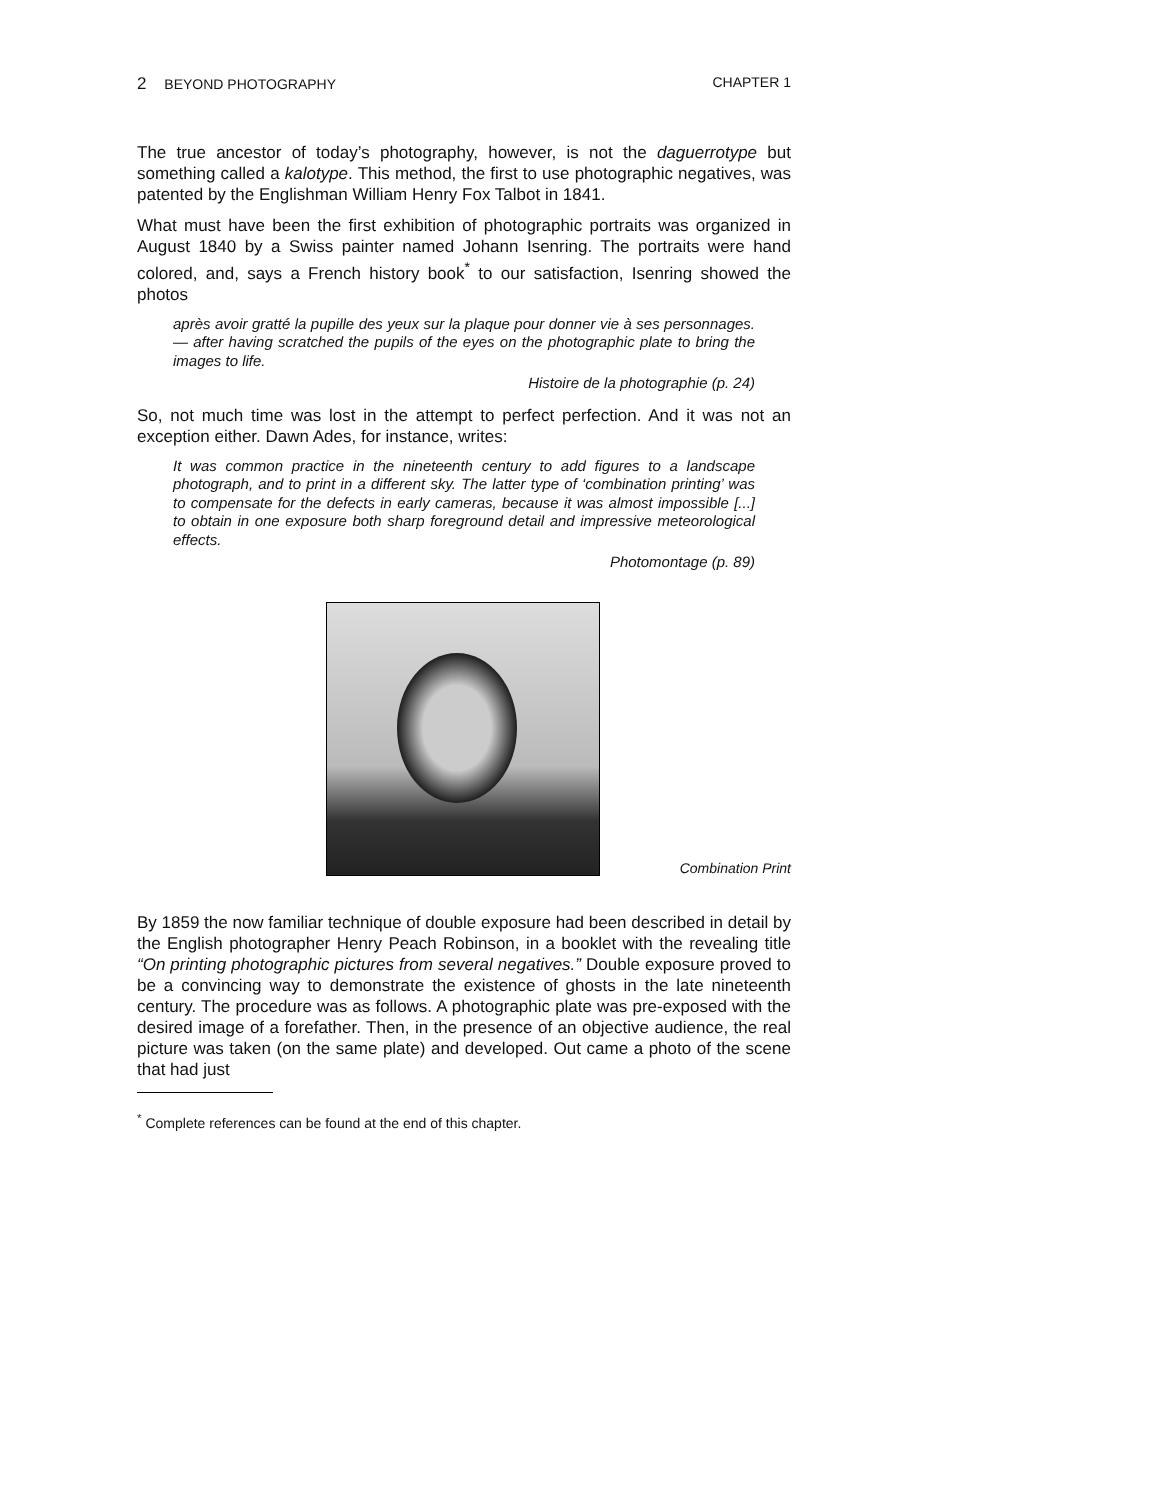2 BEYOND PHOTOGRAPHY CHAPTER 1
The true ancestor of today’s photography, however, is not the daguerrotype but something called a kalotype. This method, the first to use photographic negatives, was patented by the Englishman William Henry Fox Talbot in 1841.
What must have been the first exhibition of photographic portraits was organized in August 1840 by a Swiss painter named Johann Isenring. The portraits were hand colored, and, says a French history book<sup>*</sup> to our satisfaction, Isenring showed the photos
après avoir gratté la pupille des yeux sur la plaque pour donner vie à ses personnages. — after having scratched the pupils of the eyes on the photographic plate to bring the images to life.
Histoire de la photographie (p. 24)
So, not much time was lost in the attempt to perfect perfection. And it was not an exception either. Dawn Ades, for instance, writes:
It was common practice in the nineteenth century to add figures to a landscape photograph, and to print in a different sky. The latter type of ‘combination printing’ was to compensate for the defects in early cameras, because it was almost impossible [...] to obtain in one exposure both sharp foreground detail and impressive meteorological effects.
Photomontage (p. 89)
Combination Print
By 1859 the now familiar technique of double exposure had been described in detail by the English photographer Henry Peach Robinson, in a booklet with the revealing title “On printing photographic pictures from several negatives.” Double exposure proved to be a convincing way to demonstrate the existence of ghosts in the late nineteenth century. The procedure was as follows. A photographic plate was pre-exposed with the desired image of a forefather. Then, in the presence of an objective audience, the real picture was taken (on the same plate) and developed. Out came a photo of the scene that had just
<sup>*</sup> Complete references can be found at the end of this chapter.